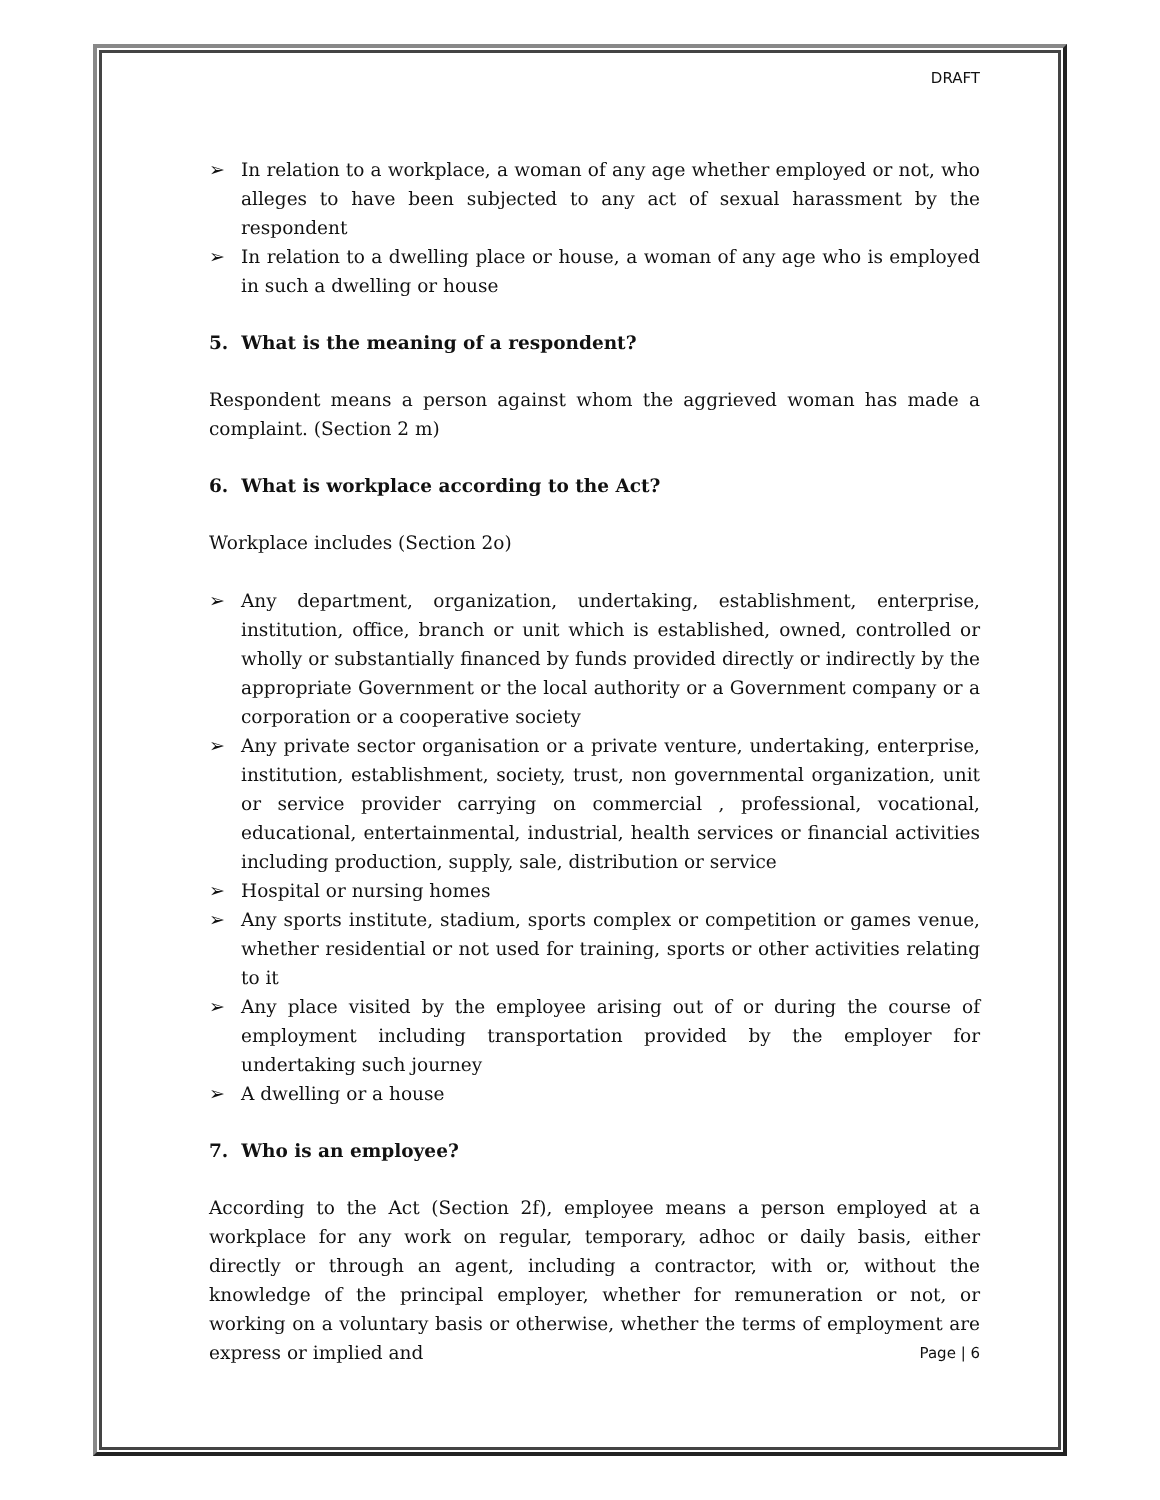DRAFT
➢ In relation to a workplace, a woman of any age whether employed or not, who alleges to have been subjected to any act of sexual harassment by the respondent
➢ In relation to a dwelling place or house, a woman of any age who is employed in such a dwelling or house
5. What is the meaning of a respondent?
Respondent means a person against whom the aggrieved woman has made a complaint. (Section 2 m)
6. What is workplace according to the Act?
Workplace includes (Section 2o)
➢ Any department, organization, undertaking, establishment, enterprise, institution, office, branch or unit which is established, owned, controlled or wholly or substantially financed by funds provided directly or indirectly by the appropriate Government or the local authority or a Government company or a corporation or a cooperative society
➢ Any private sector organisation or a private venture, undertaking, enterprise, institution, establishment, society, trust, non governmental organization, unit or service provider carrying on commercial , professional, vocational, educational, entertainmental, industrial, health services or financial activities including production, supply, sale, distribution or service
➢ Hospital or nursing homes
➢ Any sports institute, stadium, sports complex or competition or games venue, whether residential or not used for training, sports or other activities relating to it
➢ Any place visited by the employee arising out of or during the course of employment including transportation provided by the employer for undertaking such journey
➢ A dwelling or a house
7. Who is an employee?
According to the Act (Section 2f), employee means a person employed at a workplace for any work on regular, temporary, adhoc or daily basis, either directly or through an agent, including a contractor, with or, without the knowledge of the principal employer, whether for remuneration or not, or working on a voluntary basis or otherwise, whether the terms of employment are express or implied and
Page | 6